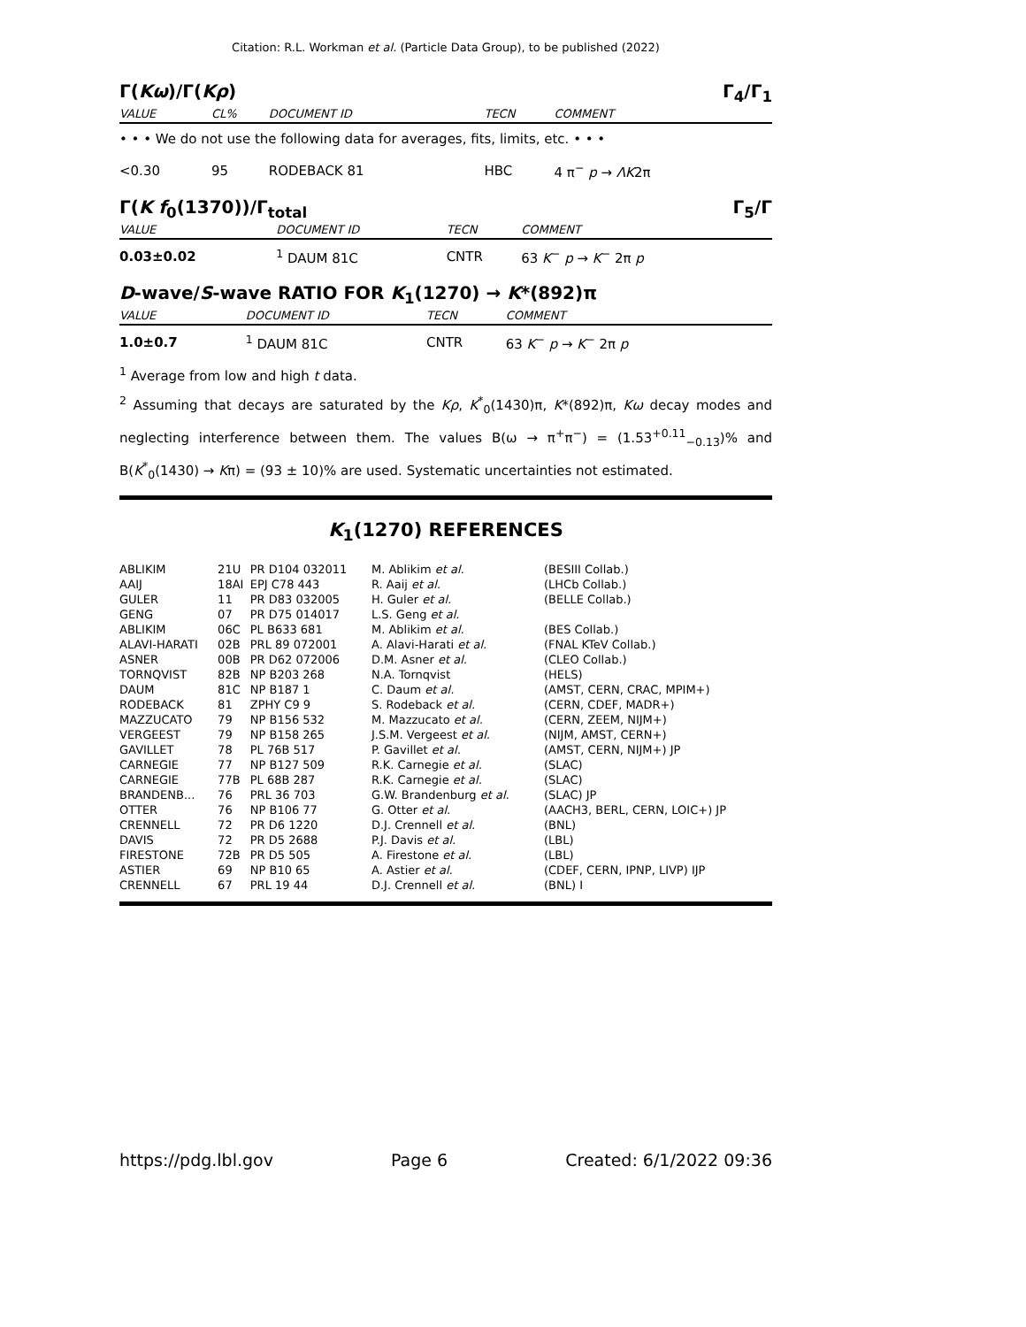Citation: R.L. Workman et al. (Particle Data Group), to be published (2022)
Γ(Kω)/Γ(Kρ) Γ<sub>4</sub>/Γ<sub>1</sub>
| VALUE | CL% | DOCUMENT ID | TECN | COMMENT |
| --- | --- | --- | --- | --- |
| • • • We do not use the following data for averages, fits, limits, etc. • • • | | | | |
| <0.30 | 95 | RODEBACK 81 | HBC | 4 π<sup>−</sup> p → ΛK 2π |
Γ(K f<sub>0</sub>(1370))/Γ<sub>total</sub> Γ<sub>5</sub>/Γ
| VALUE | DOCUMENT ID | TECN | COMMENT |
| --- | --- | --- | --- |
| 0.03±0.02 | <sup>1</sup> DAUM 81C | CNTR | 63 K<sup>−</sup> p → K<sup>−</sup> 2π p |
D-wave/S-wave RATIO FOR K<sub>1</sub>(1270) → K*(892)π
| VALUE | DOCUMENT ID | TECN | COMMENT |
| --- | --- | --- | --- |
| 1.0±0.7 | <sup>1</sup> DAUM 81C | CNTR | 63 K<sup>−</sup> p → K<sup>−</sup> 2π p |
<sup>1</sup> Average from low and high t data.
<sup>2</sup> Assuming that decays are saturated by the Kρ, K<sup>*</sup><sub>0</sub>(1430)π, K*(892)π, Kω decay modes and neglecting interference between them. The values B(ω → π<sup>+</sup>π<sup>−</sup>) = (1.53<sup>+0.11</sup><sub>−0.13</sub>)% and B(K<sup>*</sup><sub>0</sub>(1430) → Kπ) = (93 ± 10)% are used. Systematic uncertainties not estimated.
K<sub>1</sub>(1270) REFERENCES
| ABLIKIM | 21U | PR D104 032011 | M. Ablikim et al. | (BESIII Collab.) |
| AAIJ | 18AI | EPJ C78 443 | R. Aaij et al. | (LHCb Collab.) |
| GULER | 11 | PR D83 032005 | H. Guler et al. | (BELLE Collab.) |
| GENG | 07 | PR D75 014017 | L.S. Geng et al. | |
| ABLIKIM | 06C | PL B633 681 | M. Ablikim et al. | (BES Collab.) |
| ALAVI-HARATI | 02B | PRL 89 072001 | A. Alavi-Harati et al. | (FNAL KTeV Collab.) |
| ASNER | 00B | PR D62 072006 | D.M. Asner et al. | (CLEO Collab.) |
| TORNQVIST | 82B | NP B203 268 | N.A. Tornqvist | (HELS) |
| DAUM | 81C | NP B187 1 | C. Daum et al. | (AMST, CERN, CRAC, MPIM+) |
| RODEBACK | 81 | ZPHY C9 9 | S. Rodeback et al. | (CERN, CDEF, MADR+) |
| MAZZUCATO | 79 | NP B156 532 | M. Mazzucato et al. | (CERN, ZEEM, NIJM+) |
| VERGEEST | 79 | NP B158 265 | J.S.M. Vergeest et al. | (NIJM, AMST, CERN+) |
| GAVILLET | 78 | PL 76B 517 | P. Gavillet et al. | (AMST, CERN, NIJM+) JP |
| CARNEGIE | 77 | NP B127 509 | R.K. Carnegie et al. | (SLAC) |
| CARNEGIE | 77B | PL 68B 287 | R.K. Carnegie et al. | (SLAC) |
| BRANDENB... | 76 | PRL 36 703 | G.W. Brandenburg et al. | (SLAC) JP |
| OTTER | 76 | NP B106 77 | G. Otter et al. | (AACH3, BERL, CERN, LOIC+) JP |
| CRENNELL | 72 | PR D6 1220 | D.J. Crennell et al. | (BNL) |
| DAVIS | 72 | PR D5 2688 | P.J. Davis et al. | (LBL) |
| FIRESTONE | 72B | PR D5 505 | A. Firestone et al. | (LBL) |
| ASTIER | 69 | NP B10 65 | A. Astier et al. | (CDEF, CERN, IPNP, LIVP) IJP |
| CRENNELL | 67 | PRL 19 44 | D.J. Crennell et al. | (BNL) I |
https://pdg.lbl.gov Page 6 Created: 6/1/2022 09:36